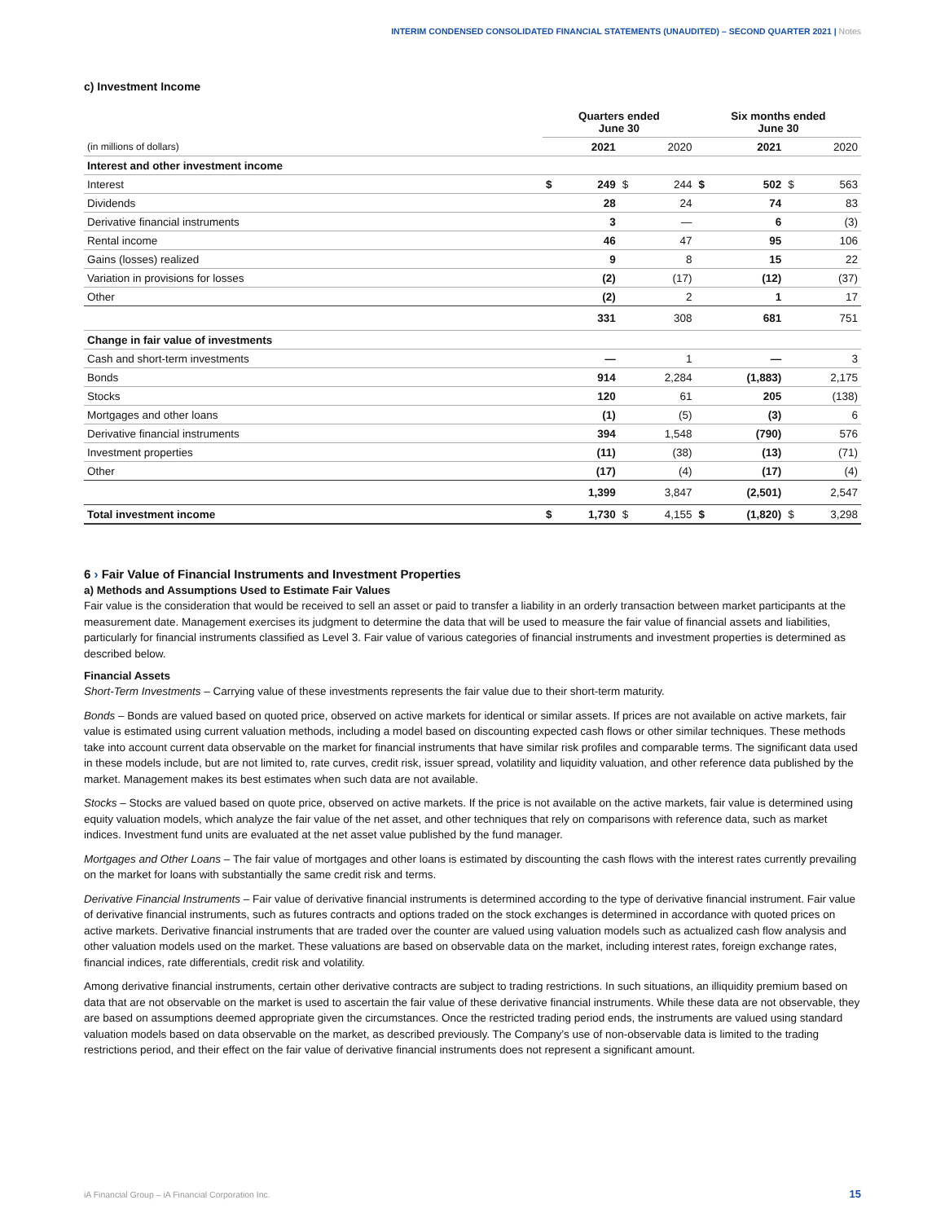INTERIM CONDENSED CONSOLIDATED FINANCIAL STATEMENTS (UNAUDITED) – SECOND QUARTER 2021 | Notes
c) Investment Income
| | Quarters ended June 30 | | | | Six months ended June 30 | | | |
| --- | --- | --- | --- | --- | --- | --- | --- | --- |
| (in millions of dollars) | | 2021 | | 2020 | | 2021 | | 2020 |
| Interest and other investment income | | | | | | | | |
| Interest | $ | 249 | $ | 244 | $ | 502 | $ | 563 |
| Dividends | | 28 | | 24 | | 74 | | 83 |
| Derivative financial instruments | | 3 | | — | | 6 | | (3) |
| Rental income | | 46 | | 47 | | 95 | | 106 |
| Gains (losses) realized | | 9 | | 8 | | 15 | | 22 |
| Variation in provisions for losses | | (2) | | (17) | | (12) | | (37) |
| Other | | (2) | | 2 | | 1 | | 17 |
| | | 331 | | 308 | | 681 | | 751 |
| Change in fair value of investments | | | | | | | | |
| Cash and short-term investments | | — | | 1 | | — | | 3 |
| Bonds | | 914 | | 2,284 | | (1,883) | | 2,175 |
| Stocks | | 120 | | 61 | | 205 | | (138) |
| Mortgages and other loans | | (1) | | (5) | | (3) | | 6 |
| Derivative financial instruments | | 394 | | 1,548 | | (790) | | 576 |
| Investment properties | | (11) | | (38) | | (13) | | (71) |
| Other | | (17) | | (4) | | (17) | | (4) |
| | | 1,399 | | 3,847 | | (2,501) | | 2,547 |
| Total investment income | $ | 1,730 | $ | 4,155 | $ | (1,820) | $ | 3,298 |
6 › Fair Value of Financial Instruments and Investment Properties
a) Methods and Assumptions Used to Estimate Fair Values
Fair value is the consideration that would be received to sell an asset or paid to transfer a liability in an orderly transaction between market participants at the measurement date. Management exercises its judgment to determine the data that will be used to measure the fair value of financial assets and liabilities, particularly for financial instruments classified as Level 3. Fair value of various categories of financial instruments and investment properties is determined as described below.
Financial Assets
Short-Term Investments – Carrying value of these investments represents the fair value due to their short-term maturity.
Bonds – Bonds are valued based on quoted price, observed on active markets for identical or similar assets. If prices are not available on active markets, fair value is estimated using current valuation methods, including a model based on discounting expected cash flows or other similar techniques. These methods take into account current data observable on the market for financial instruments that have similar risk profiles and comparable terms. The significant data used in these models include, but are not limited to, rate curves, credit risk, issuer spread, volatility and liquidity valuation, and other reference data published by the market. Management makes its best estimates when such data are not available.
Stocks – Stocks are valued based on quote price, observed on active markets. If the price is not available on the active markets, fair value is determined using equity valuation models, which analyze the fair value of the net asset, and other techniques that rely on comparisons with reference data, such as market indices. Investment fund units are evaluated at the net asset value published by the fund manager.
Mortgages and Other Loans – The fair value of mortgages and other loans is estimated by discounting the cash flows with the interest rates currently prevailing on the market for loans with substantially the same credit risk and terms.
Derivative Financial Instruments – Fair value of derivative financial instruments is determined according to the type of derivative financial instrument. Fair value of derivative financial instruments, such as futures contracts and options traded on the stock exchanges is determined in accordance with quoted prices on active markets. Derivative financial instruments that are traded over the counter are valued using valuation models such as actualized cash flow analysis and other valuation models used on the market. These valuations are based on observable data on the market, including interest rates, foreign exchange rates, financial indices, rate differentials, credit risk and volatility.
Among derivative financial instruments, certain other derivative contracts are subject to trading restrictions. In such situations, an illiquidity premium based on data that are not observable on the market is used to ascertain the fair value of these derivative financial instruments. While these data are not observable, they are based on assumptions deemed appropriate given the circumstances. Once the restricted trading period ends, the instruments are valued using standard valuation models based on data observable on the market, as described previously. The Company’s use of non-observable data is limited to the trading restrictions period, and their effect on the fair value of derivative financial instruments does not represent a significant amount.
iA Financial Group – iA Financial Corporation Inc.
15